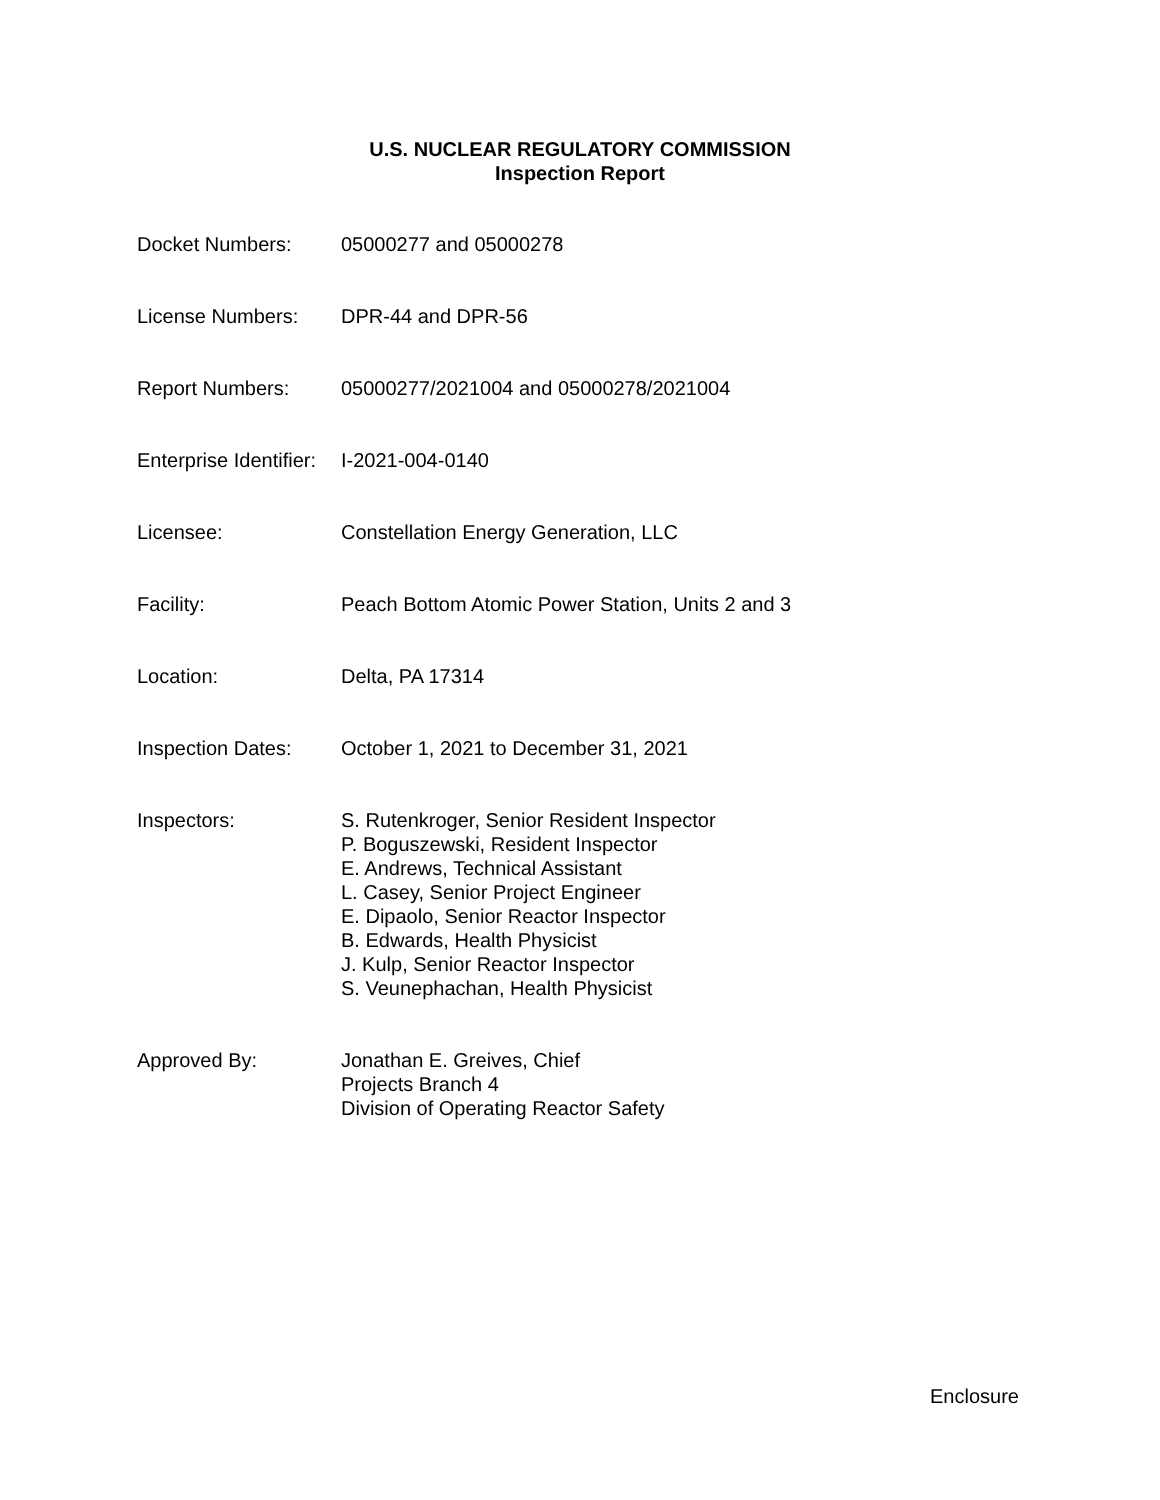U.S. NUCLEAR REGULATORY COMMISSION
Inspection Report
Docket Numbers: 05000277 and 05000278
License Numbers: DPR-44 and DPR-56
Report Numbers: 05000277/2021004 and 05000278/2021004
Enterprise Identifier:
I-2021-004-0140
Licensee: Constellation Energy Generation, LLC
Facility: Peach Bottom Atomic Power Station, Units 2 and 3
Location: Delta, PA 17314
Inspection Dates: October 1, 2021 to December 31, 2021
Inspectors: S. Rutenkroger, Senior Resident Inspector
P. Boguszewski, Resident Inspector
E. Andrews, Technical Assistant
L. Casey, Senior Project Engineer
E. Dipaolo, Senior Reactor Inspector
B. Edwards, Health Physicist
J. Kulp, Senior Reactor Inspector
S. Veunephachan, Health Physicist
Approved By: Jonathan E. Greives, Chief
Projects Branch 4
Division of Operating Reactor Safety
Enclosure